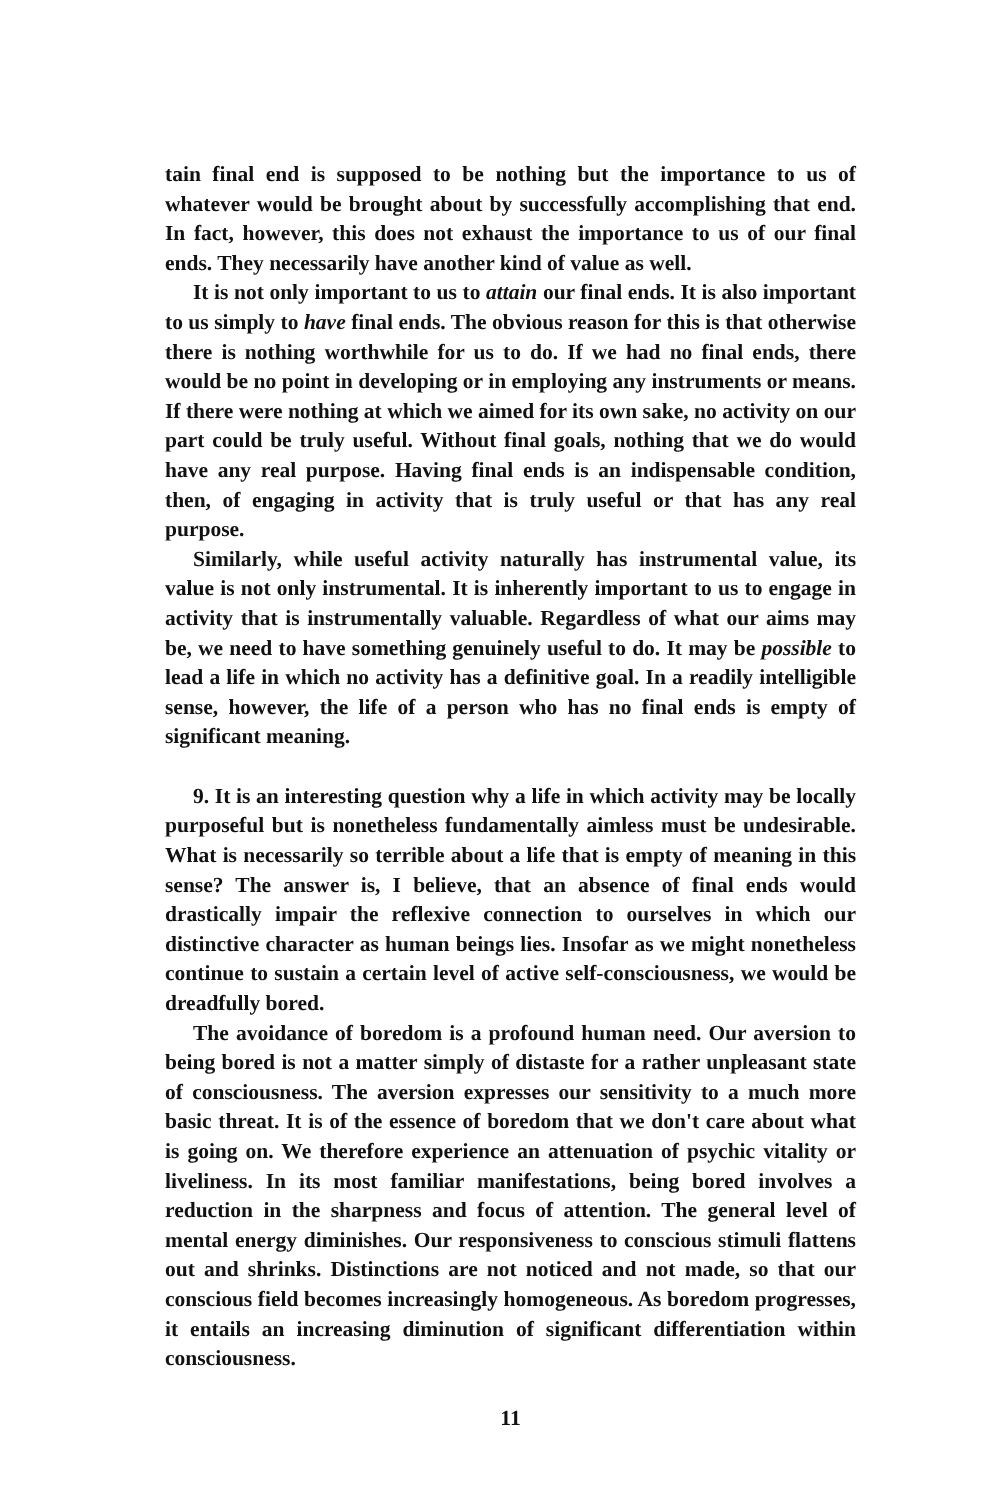tain final end is supposed to be nothing but the importance to us of whatever would be brought about by successfully accomplishing that end. In fact, however, this does not exhaust the importance to us of our final ends. They necessarily have another kind of value as well.
It is not only important to us to attain our final ends. It is also important to us simply to have final ends. The obvious reason for this is that otherwise there is nothing worthwhile for us to do. If we had no final ends, there would be no point in developing or in employing any instruments or means. If there were nothing at which we aimed for its own sake, no activity on our part could be truly useful. Without final goals, nothing that we do would have any real purpose. Having final ends is an indispensable condition, then, of engaging in activity that is truly useful or that has any real purpose.
Similarly, while useful activity naturally has instrumental value, its value is not only instrumental. It is inherently important to us to engage in activity that is instrumentally valuable. Regardless of what our aims may be, we need to have something genuinely useful to do. It may be possible to lead a life in which no activity has a definitive goal. In a readily intelligible sense, however, the life of a person who has no final ends is empty of significant meaning.
9. It is an interesting question why a life in which activity may be locally purposeful but is nonetheless fundamentally aimless must be undesirable. What is necessarily so terrible about a life that is empty of meaning in this sense? The answer is, I believe, that an absence of final ends would drastically impair the reflexive connection to ourselves in which our distinctive character as human beings lies. Insofar as we might nonetheless continue to sustain a certain level of active self-consciousness, we would be dreadfully bored.
The avoidance of boredom is a profound human need. Our aversion to being bored is not a matter simply of distaste for a rather unpleasant state of consciousness. The aversion expresses our sensitivity to a much more basic threat. It is of the essence of boredom that we don't care about what is going on. We therefore experience an attenuation of psychic vitality or liveliness. In its most familiar manifestations, being bored involves a reduction in the sharpness and focus of attention. The general level of mental energy diminishes. Our responsiveness to conscious stimuli flattens out and shrinks. Distinctions are not noticed and not made, so that our conscious field becomes increasingly homogeneous. As boredom progresses, it entails an increasing diminution of significant differentiation within consciousness.
11